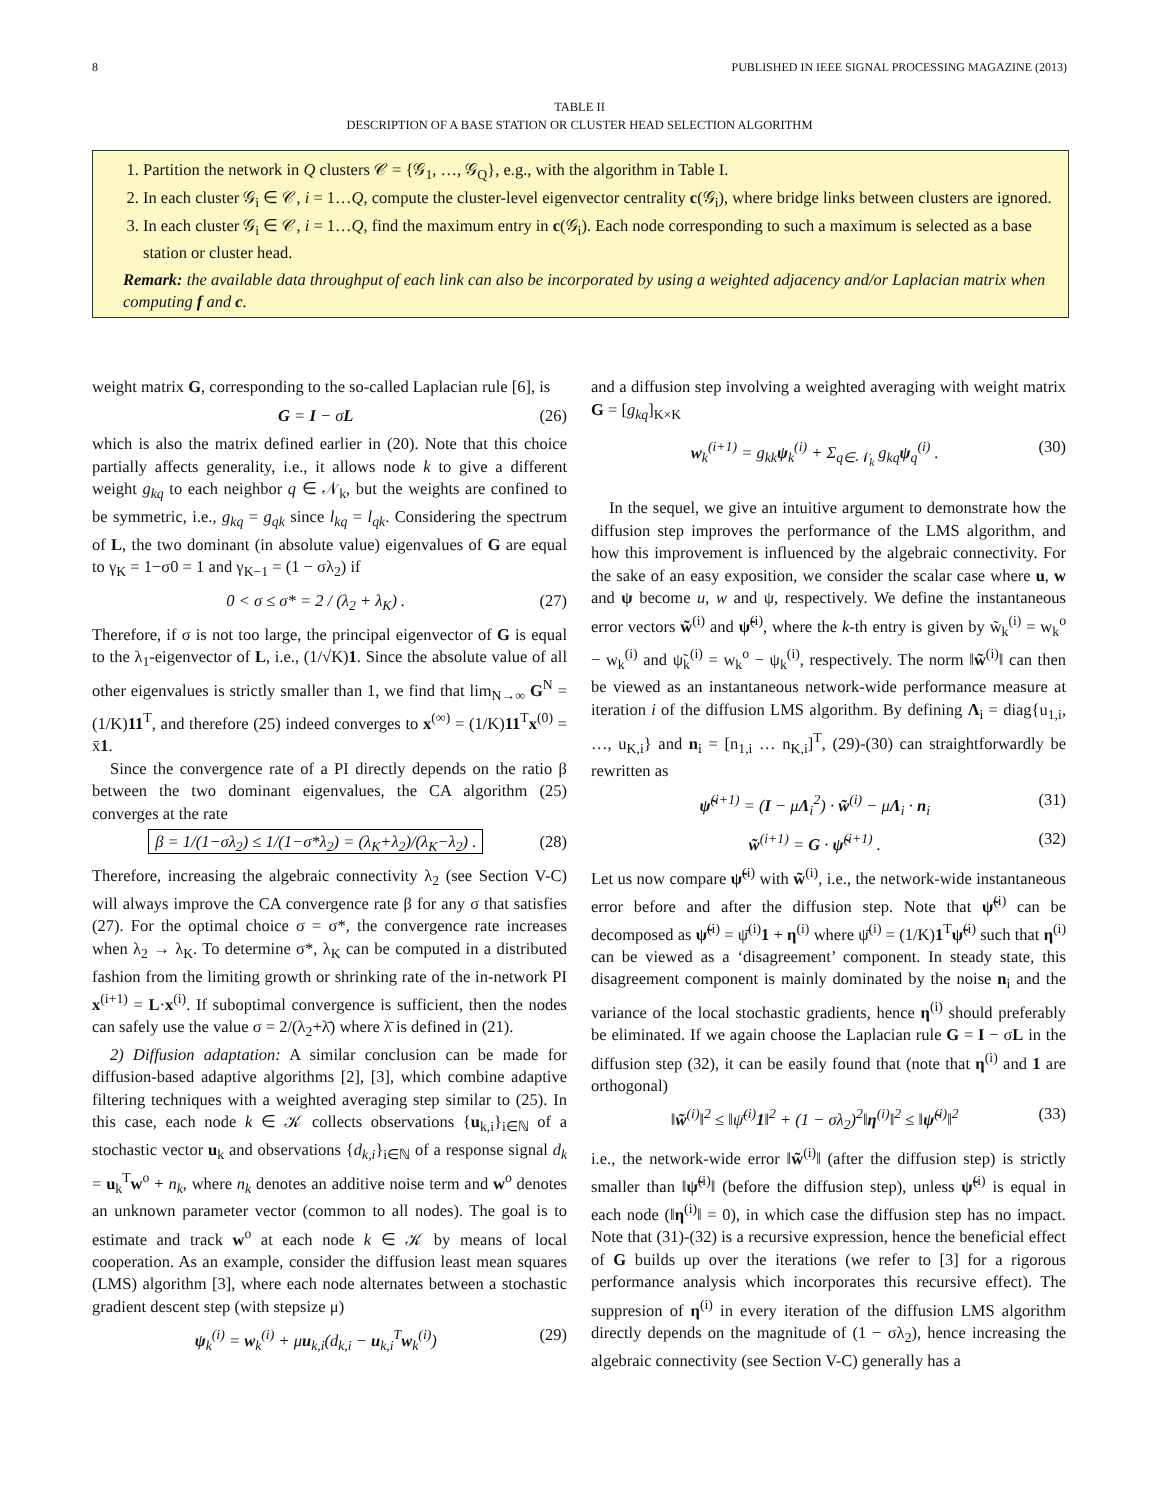8 PUBLISHED IN IEEE SIGNAL PROCESSING MAGAZINE (2013)
TABLE II
DESCRIPTION OF A BASE STATION OR CLUSTER HEAD SELECTION ALGORITHM
1. Partition the network in Q clusters 𝒞 = {𝒢<sub>1</sub>, …, 𝒢<sub>Q</sub>}, e.g., with the algorithm in Table I.
2. In each cluster 𝒢<sub>i</sub> ∈ 𝒞, i = 1…Q, compute the cluster-level eigenvector centrality c(𝒢<sub>i</sub>), where bridge links between clusters are ignored.
3. In each cluster 𝒢<sub>i</sub> ∈ 𝒞, i = 1…Q, find the maximum entry in c(𝒢<sub>i</sub>). Each node corresponding to such a maximum is selected as a base station or cluster head.
Remark: the available data throughput of each link can also be incorporated by using a weighted adjacency and/or Laplacian matrix when computing f and c.
weight matrix G, corresponding to the so-called Laplacian rule [6], is
G = I − σL (26)
which is also the matrix defined earlier in (20). Note that this choice partially affects generality, i.e., it allows node k to give a different weight g<sub>kq</sub> to each neighbor q ∈ 𝒩<sub>k</sub>, but the weights are confined to be symmetric, i.e., g<sub>kq</sub> = g<sub>qk</sub> since l<sub>kq</sub> = l<sub>qk</sub>. Considering the spectrum of L, the two dominant (in absolute value) eigenvalues of G are equal to γ<sub>K</sub> = 1−σ0 = 1 and γ<sub>K−1</sub> = (1 − σλ<sub>2</sub>) if
0 < σ ≤ σ* = 2 / (λ<sub>2</sub> + λ<sub>K</sub>) . (27)
Therefore, if σ is not too large, the principal eigenvector of G is equal to the λ<sub>1</sub>-eigenvector of L, i.e., (1/√K)1. Since the absolute value of all other eigenvalues is strictly smaller than 1, we find that lim<sub>N→∞</sub> G<sup>N</sup> = (1/K)11<sup>T</sup>, and therefore (25) indeed converges to x<sup>(∞)</sup> = (1/K)11<sup>T</sup>x<sup>(0)</sup> = x̄1.
Since the convergence rate of a PI directly depends on the ratio β between the two dominant eigenvalues, the CA algorithm (25) converges at the rate
β = 1/(1−σλ<sub>2</sub>) ≤ 1/(1−σ*λ<sub>2</sub>) = (λ<sub>K</sub>+λ<sub>2</sub>)/(λ<sub>K</sub>−λ<sub>2</sub>) . (28)
Therefore, increasing the algebraic connectivity λ<sub>2</sub> (see Section V-C) will always improve the CA convergence rate β for any σ that satisfies (27). For the optimal choice σ = σ*, the convergence rate increases when λ<sub>2</sub> → λ<sub>K</sub>. To determine σ*, λ<sub>K</sub> can be computed in a distributed fashion from the limiting growth or shrinking rate of the in-network PI x<sup>(i+1)</sup> = L·x<sup>(i)</sup>. If suboptimal convergence is sufficient, then the nodes can safely use the value σ = 2/(λ<sub>2</sub>+λ̄) where λ̄ is defined in (21).
2) Diffusion adaptation: A similar conclusion can be made for diffusion-based adaptive algorithms [2], [3], which combine adaptive filtering techniques with a weighted averaging step similar to (25). In this case, each node k ∈ 𝒦 collects observations {u<sub>k,i</sub>}<sub>i∈ℕ</sub> of a stochastic vector u<sub>k</sub> and observations {d<sub>k,i</sub>}<sub>i∈ℕ</sub> of a response signal d<sub>k</sub> = u<sub>k</sub><sup>T</sup>w<sup>o</sup> + n<sub>k</sub>, where n<sub>k</sub> denotes an additive noise term and w<sup>o</sup> denotes an unknown parameter vector (common to all nodes). The goal is to estimate and track w<sup>o</sup> at each node k ∈ 𝒦 by means of local cooperation. As an example, consider the diffusion least mean squares (LMS) algorithm [3], where each node alternates between a stochastic gradient descent step (with stepsize μ)
ψ<sub>k</sub><sup>(i)</sup> = w<sub>k</sub><sup>(i)</sup> + μu<sub>k,i</sub>(d<sub>k,i</sub> − u<sub>k,i</sub><sup>T</sup>w<sub>k</sub><sup>(i)</sup>) (29)
and a diffusion step involving a weighted averaging with weight matrix G = [g<sub>kq</sub>]<sub>K×K</sub>
w<sub>k</sub><sup>(i+1)</sup> = g<sub>kk</sub>ψ<sub>k</sub><sup>(i)</sup> + Σ<sub>q∈𝒩<sub>k</sub></sub> g<sub>kq</sub>ψ<sub>q</sub><sup>(i)</sup> . (30)
In the sequel, we give an intuitive argument to demonstrate how the diffusion step improves the performance of the LMS algorithm, and how this improvement is influenced by the algebraic connectivity. For the sake of an easy exposition, we consider the scalar case where u, w and ψ become u, w and ψ, respectively. We define the instantaneous error vectors w̃<sup>(i)</sup> and ψ̃<sup>(i)</sup>, where the k-th entry is given by w̃<sub>k</sub><sup>(i)</sup> = w<sub>k</sub><sup>o</sup> − w<sub>k</sub><sup>(i)</sup> and ψ̃<sub>k</sub><sup>(i)</sup> = w<sub>k</sub><sup>o</sup> − ψ<sub>k</sub><sup>(i)</sup>, respectively. The norm ‖w̃<sup>(i)</sup>‖ can then be viewed as an instantaneous network-wide performance measure at iteration i of the diffusion LMS algorithm. By defining Λ<sub>i</sub> = diag{u<sub>1,i</sub>, …, u<sub>K,i</sub>} and n<sub>i</sub> = [n<sub>1,i</sub> … n<sub>K,i</sub>]<sup>T</sup>, (29)-(30) can straightforwardly be rewritten as
ψ̃<sup>(i+1)</sup> = (I − μΛ<sub>i</sub><sup>2</sup>) · w̃<sup>(i)</sup> − μΛ<sub>i</sub> · n<sub>i</sub> (31)
w̃<sup>(i+1)</sup> = G · ψ̃<sup>(i+1)</sup> . (32)
Let us now compare ψ̃<sup>(i)</sup> with w̃<sup>(i)</sup>, i.e., the network-wide instantaneous error before and after the diffusion step. Note that ψ̃<sup>(i)</sup> can be decomposed as ψ̃<sup>(i)</sup> = ψ̄<sup>(i)</sup>1 + η<sup>(i)</sup> where ψ̄<sup>(i)</sup> = (1/K)1<sup>T</sup>ψ̃<sup>(i)</sup> such that η<sup>(i)</sup> can be viewed as a ‘disagreement’ component. In steady state, this disagreement component is mainly dominated by the noise n<sub>i</sub> and the variance of the local stochastic gradients, hence η<sup>(i)</sup> should preferably be eliminated. If we again choose the Laplacian rule G = I − σL in the diffusion step (32), it can be easily found that (note that η<sup>(i)</sup> and 1 are orthogonal)
‖w̃<sup>(i)</sup>‖<sup>2</sup> ≤ ‖ψ̄<sup>(i)</sup>1‖<sup>2</sup> + (1 − σλ<sub>2</sub>)<sup>2</sup>‖η<sup>(i)</sup>‖<sup>2</sup> ≤ ‖ψ̃<sup>(i)</sup>‖<sup>2</sup> (33)
i.e., the network-wide error ‖w̃<sup>(i)</sup>‖ (after the diffusion step) is strictly smaller than ‖ψ̃<sup>(i)</sup>‖ (before the diffusion step), unless ψ̃<sup>(i)</sup> is equal in each node (‖η<sup>(i)</sup>‖ = 0), in which case the diffusion step has no impact. Note that (31)-(32) is a recursive expression, hence the beneficial effect of G builds up over the iterations (we refer to [3] for a rigorous performance analysis which incorporates this recursive effect). The suppresion of η<sup>(i)</sup> in every iteration of the diffusion LMS algorithm directly depends on the magnitude of (1 − σλ<sub>2</sub>), hence increasing the algebraic connectivity (see Section V-C) generally has a